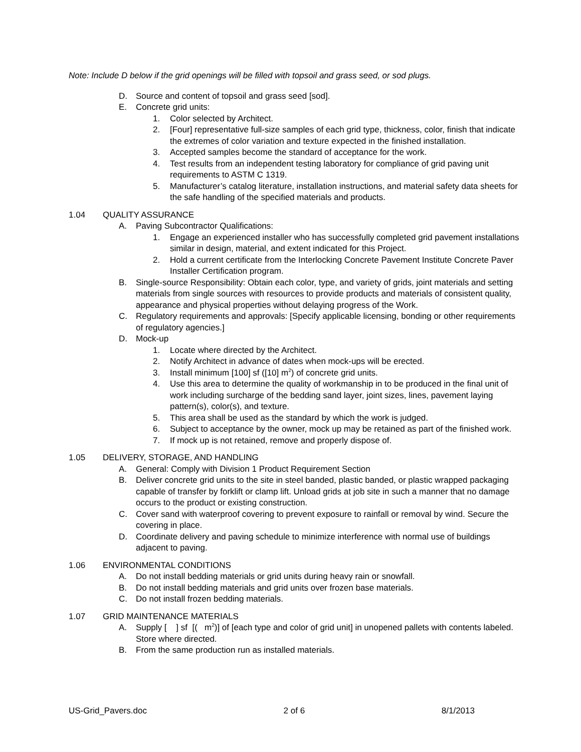Note: Include D below if the grid openings will be filled with topsoil and grass seed, or sod plugs.
D. Source and content of topsoil and grass seed [sod].
E. Concrete grid units:
1. Color selected by Architect.
2. [Four] representative full-size samples of each grid type, thickness, color, finish that indicate the extremes of color variation and texture expected in the finished installation.
3. Accepted samples become the standard of acceptance for the work.
4. Test results from an independent testing laboratory for compliance of grid paving unit requirements to ASTM C 1319.
5. Manufacturer’s catalog literature, installation instructions, and material safety data sheets for the safe handling of the specified materials and products.
1.04 QUALITY ASSURANCE
A. Paving Subcontractor Qualifications:
1. Engage an experienced installer who has successfully completed grid pavement installations similar in design, material, and extent indicated for this Project.
2. Hold a current certificate from the Interlocking Concrete Pavement Institute Concrete Paver Installer Certification program.
B. Single-source Responsibility: Obtain each color, type, and variety of grids, joint materials and setting materials from single sources with resources to provide products and materials of consistent quality, appearance and physical properties without delaying progress of the Work.
C. Regulatory requirements and approvals: [Specify applicable licensing, bonding or other requirements of regulatory agencies.]
D. Mock-up
1. Locate where directed by the Architect.
2. Notify Architect in advance of dates when mock-ups will be erected.
3. Install minimum [100] sf ([10] m<sup>2</sup>) of concrete grid units.
4. Use this area to determine the quality of workmanship in to be produced in the final unit of work including surcharge of the bedding sand layer, joint sizes, lines, pavement laying pattern(s), color(s), and texture.
5. This area shall be used as the standard by which the work is judged.
6. Subject to acceptance by the owner, mock up may be retained as part of the finished work.
7. If mock up is not retained, remove and properly dispose of.
1.05 DELIVERY, STORAGE, AND HANDLING
A. General: Comply with Division 1 Product Requirement Section
B. Deliver concrete grid units to the site in steel banded, plastic banded, or plastic wrapped packaging capable of transfer by forklift or clamp lift. Unload grids at job site in such a manner that no damage occurs to the product or existing construction.
C. Cover sand with waterproof covering to prevent exposure to rainfall or removal by wind. Secure the covering in place.
D. Coordinate delivery and paving schedule to minimize interference with normal use of buildings adjacent to paving.
1.06 ENVIRONMENTAL CONDITIONS
A. Do not install bedding materials or grid units during heavy rain or snowfall.
B. Do not install bedding materials and grid units over frozen base materials.
C. Do not install frozen bedding materials.
1.07 GRID MAINTENANCE MATERIALS
A. Supply [ ] sf [( m<sup>2</sup>)] of [each type and color of grid unit] in unopened pallets with contents labeled. Store where directed.
B. From the same production run as installed materials.
US-Grid_Pavers.doc 2 of 6 8/1/2013